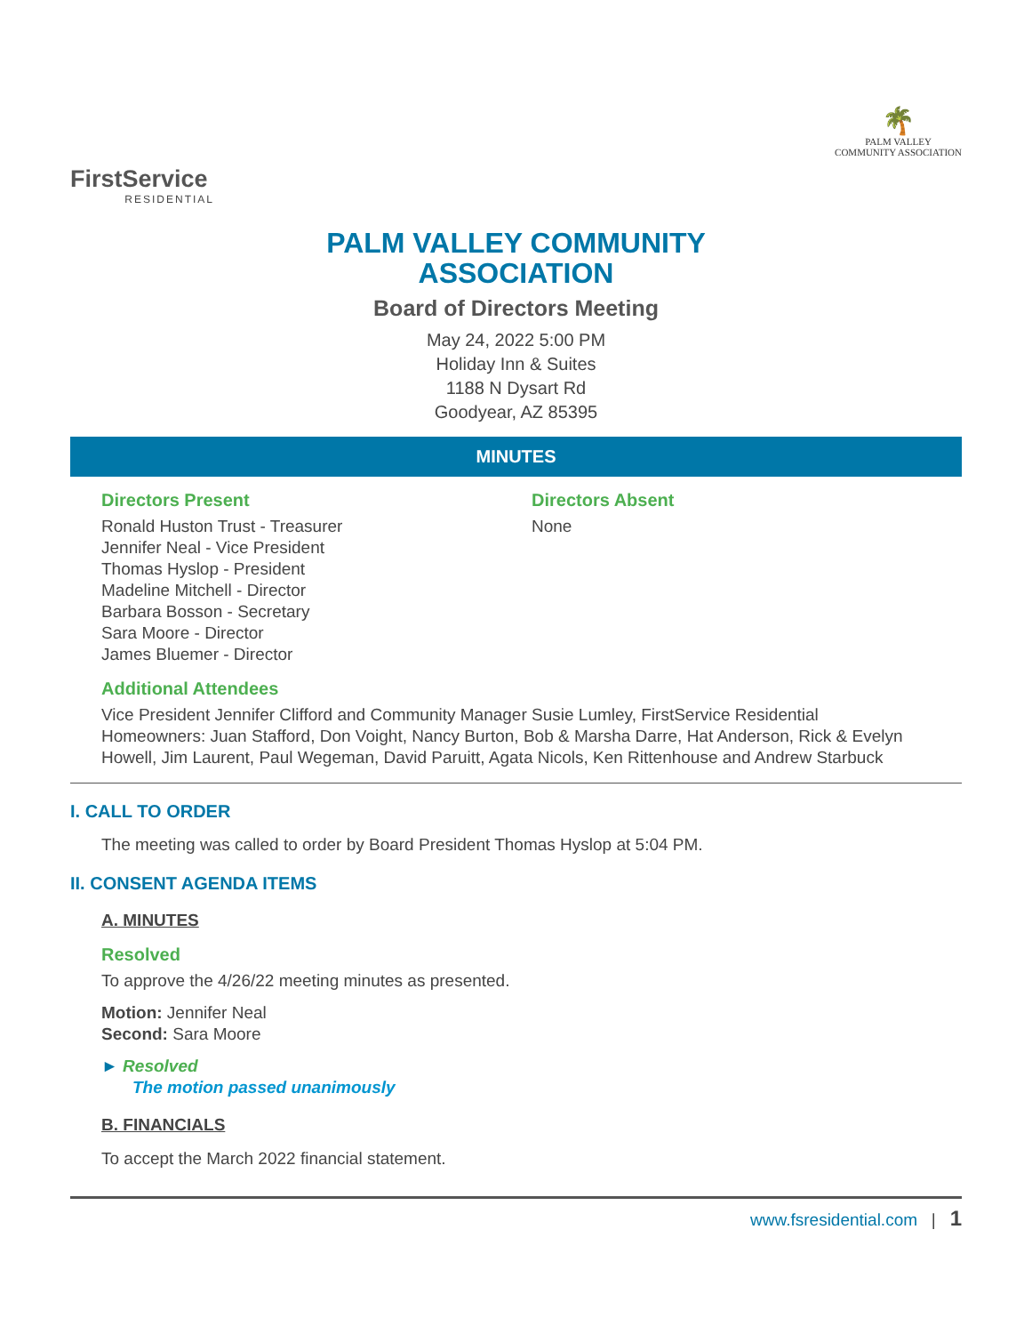FirstService
RESIDENTIAL
🌴
PALM VALLEY
COMMUNITY ASSOCIATION
PALM VALLEY COMMUNITY
ASSOCIATION
Board of Directors Meeting
May 24, 2022 5:00 PM
Holiday Inn & Suites
1188 N Dysart Rd
Goodyear, AZ 85395
MINUTES
Directors Present
Ronald Huston Trust - Treasurer
Jennifer Neal - Vice President
Thomas Hyslop - President
Madeline Mitchell - Director
Barbara Bosson - Secretary
Sara Moore - Director
James Bluemer - Director
Directors Absent
None
Additional Attendees
Vice President Jennifer Clifford and Community Manager Susie Lumley, FirstService Residential
Homeowners: Juan Stafford, Don Voight, Nancy Burton, Bob & Marsha Darre, Hat Anderson, Rick & Evelyn Howell, Jim Laurent, Paul Wegeman, David Paruitt, Agata Nicols, Ken Rittenhouse and Andrew Starbuck
I. CALL TO ORDER
The meeting was called to order by Board President Thomas Hyslop at 5:04 PM.
II. CONSENT AGENDA ITEMS
A. MINUTES
Resolved
To approve the 4/26/22 meeting minutes as presented.
Motion: Jennifer Neal
Second: Sara Moore
► Resolved
The motion passed unanimously
B. FINANCIALS
To accept the March 2022 financial statement.
www.fsresidential.com | 1